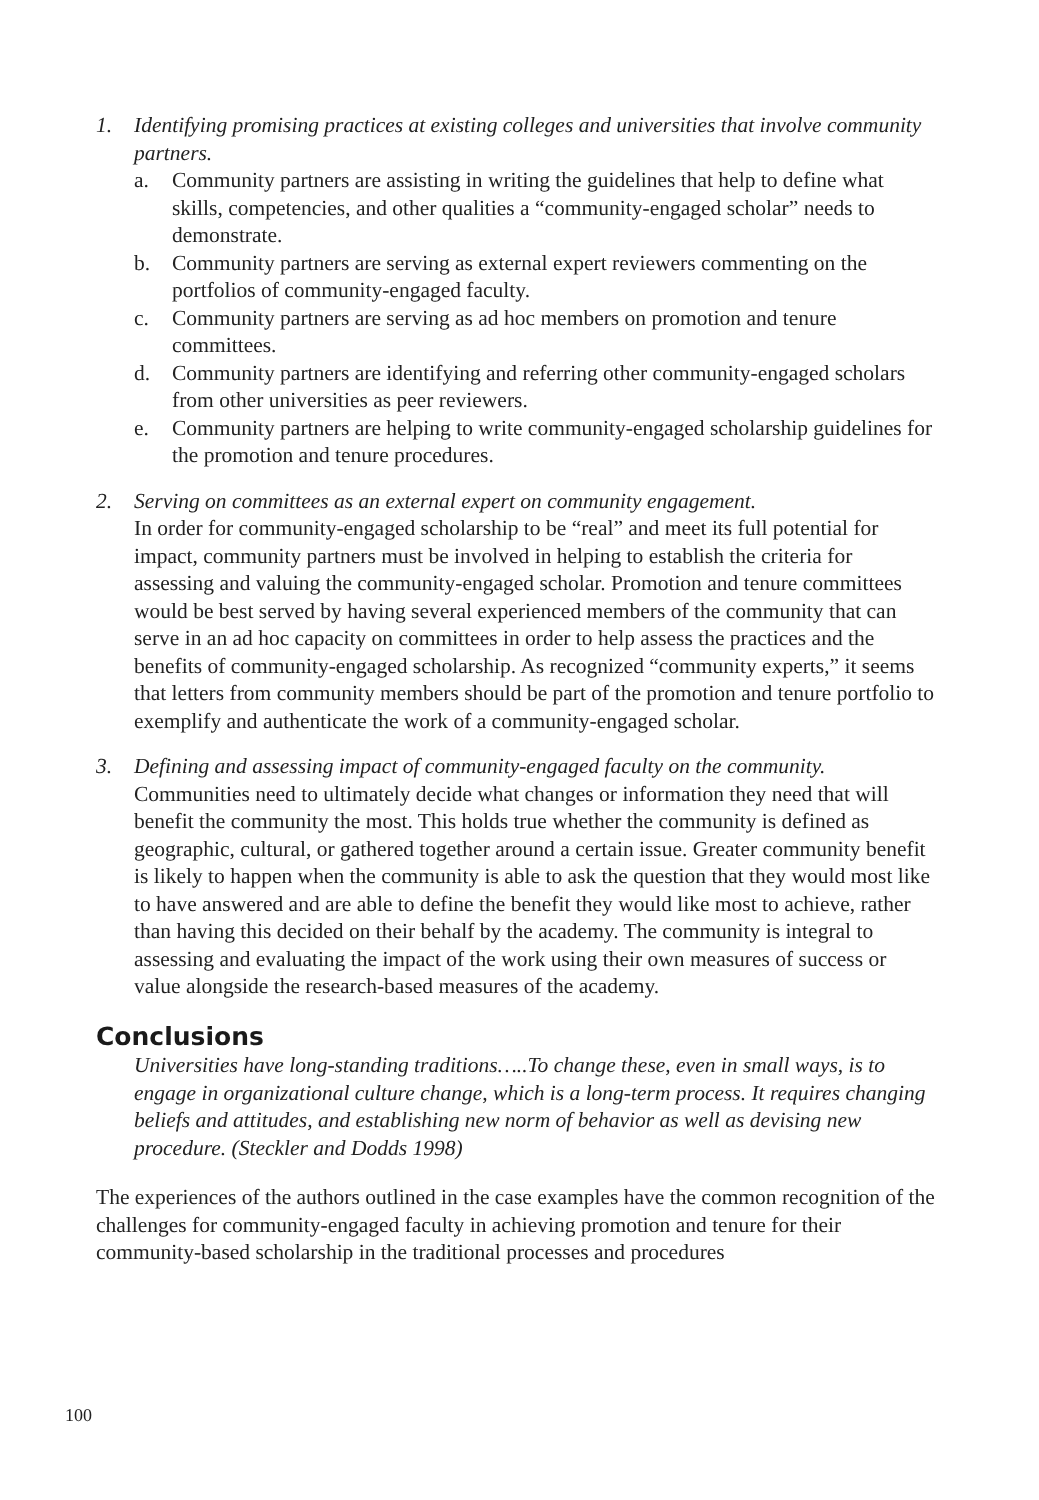1. Identifying promising practices at existing colleges and universities that involve community partners.
a. Community partners are assisting in writing the guidelines that help to define what skills, competencies, and other qualities a “community-engaged scholar” needs to demonstrate.
b. Community partners are serving as external expert reviewers commenting on the portfolios of community-engaged faculty.
c. Community partners are serving as ad hoc members on promotion and tenure committees.
d. Community partners are identifying and referring other community-engaged scholars from other universities as peer reviewers.
e. Community partners are helping to write community-engaged scholarship guidelines for the promotion and tenure procedures.
2. Serving on committees as an external expert on community engagement.
In order for community-engaged scholarship to be “real” and meet its full potential for impact, community partners must be involved in helping to establish the criteria for assessing and valuing the community-engaged scholar. Promotion and tenure committees would be best served by having several experienced members of the community that can serve in an ad hoc capacity on committees in order to help assess the practices and the benefits of community-engaged scholarship. As recognized “community experts,” it seems that letters from community members should be part of the promotion and tenure portfolio to exemplify and authenticate the work of a community-engaged scholar.
3. Defining and assessing impact of community-engaged faculty on the community.
Communities need to ultimately decide what changes or information they need that will benefit the community the most. This holds true whether the community is defined as geographic, cultural, or gathered together around a certain issue. Greater community benefit is likely to happen when the community is able to ask the question that they would most like to have answered and are able to define the benefit they would like most to achieve, rather than having this decided on their behalf by the academy. The community is integral to assessing and evaluating the impact of the work using their own measures of success or value alongside the research-based measures of the academy.
Conclusions
Universities have long-standing traditions…..To change these, even in small ways, is to engage in organizational culture change, which is a long-term process. It requires changing beliefs and attitudes, and establishing new norm of behavior as well as devising new procedure. (Steckler and Dodds 1998)
The experiences of the authors outlined in the case examples have the common recognition of the challenges for community-engaged faculty in achieving promotion and tenure for their community-based scholarship in the traditional processes and procedures
100